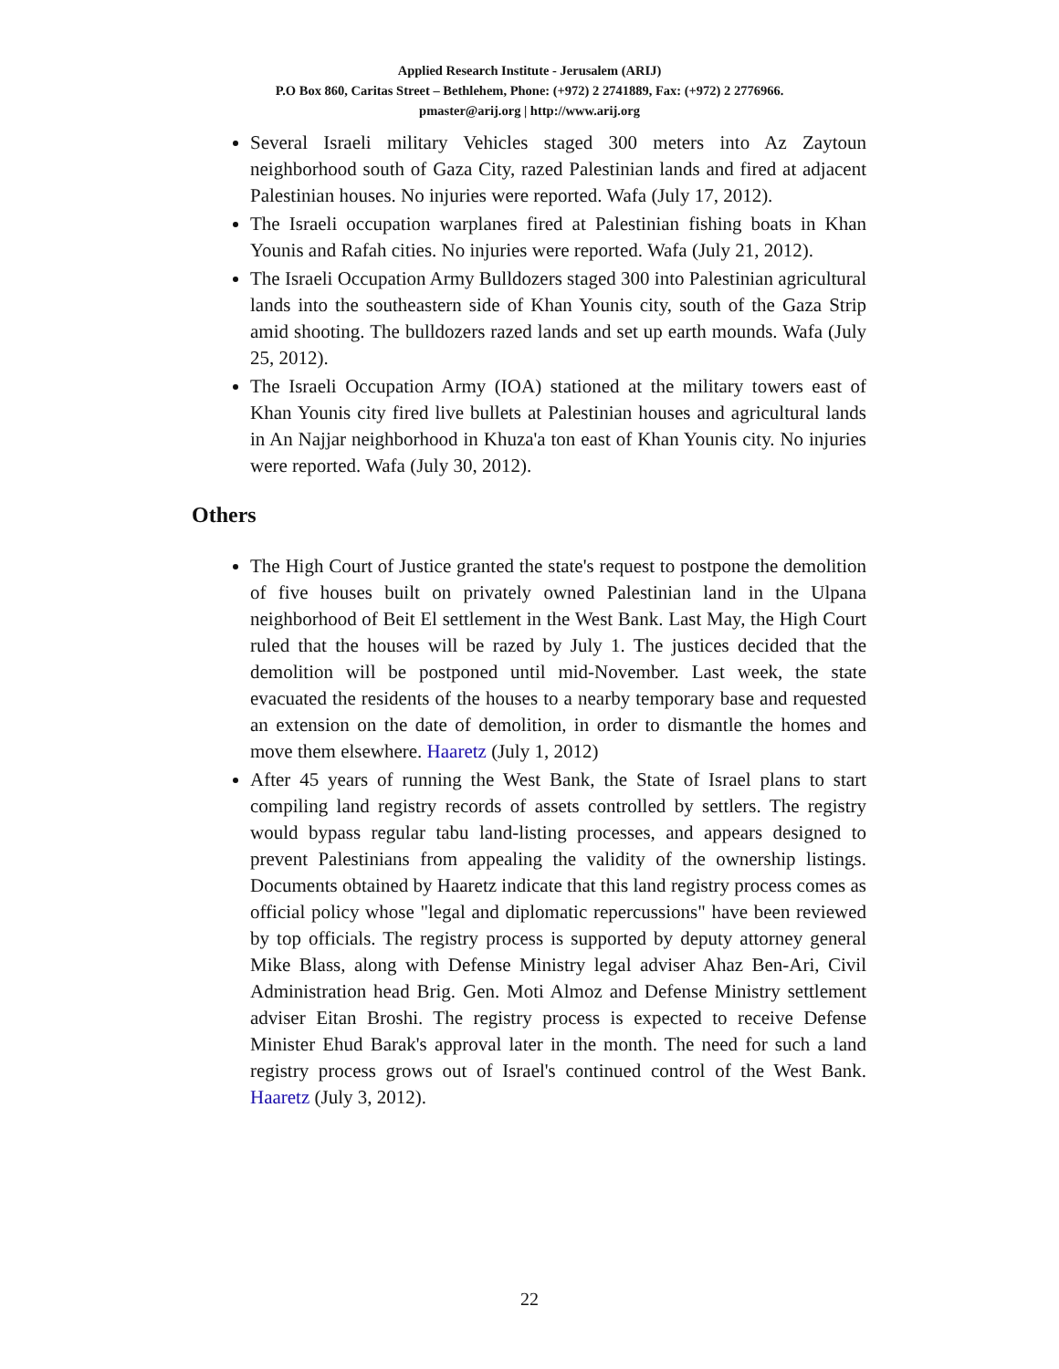Applied Research Institute - Jerusalem (ARIJ)
P.O Box 860, Caritas Street – Bethlehem, Phone: (+972) 2 2741889, Fax: (+972) 2 2776966.
pmaster@arij.org | http://www.arij.org
Several Israeli military Vehicles staged 300 meters into Az Zaytoun neighborhood south of Gaza City, razed Palestinian lands and fired at adjacent Palestinian houses. No injuries were reported. Wafa (July 17, 2012).
The Israeli occupation warplanes fired at Palestinian fishing boats in Khan Younis and Rafah cities. No injuries were reported. Wafa (July 21, 2012).
The Israeli Occupation Army Bulldozers staged 300 into Palestinian agricultural lands into the southeastern side of Khan Younis city, south of the Gaza Strip amid shooting. The bulldozers razed lands and set up earth mounds. Wafa (July 25, 2012).
The Israeli Occupation Army (IOA) stationed at the military towers east of Khan Younis city fired live bullets at Palestinian houses and agricultural lands in An Najjar neighborhood in Khuza'a ton east of Khan Younis city. No injuries were reported. Wafa (July 30, 2012).
Others
The High Court of Justice granted the state's request to postpone the demolition of five houses built on privately owned Palestinian land in the Ulpana neighborhood of Beit El settlement in the West Bank. Last May, the High Court ruled that the houses will be razed by July 1. The justices decided that the demolition will be postponed until mid-November. Last week, the state evacuated the residents of the houses to a nearby temporary base and requested an extension on the date of demolition, in order to dismantle the homes and move them elsewhere. Haaretz (July 1, 2012)
After 45 years of running the West Bank, the State of Israel plans to start compiling land registry records of assets controlled by settlers. The registry would bypass regular tabu land-listing processes, and appears designed to prevent Palestinians from appealing the validity of the ownership listings. Documents obtained by Haaretz indicate that this land registry process comes as official policy whose "legal and diplomatic repercussions" have been reviewed by top officials. The registry process is supported by deputy attorney general Mike Blass, along with Defense Ministry legal adviser Ahaz Ben-Ari, Civil Administration head Brig. Gen. Moti Almoz and Defense Ministry settlement adviser Eitan Broshi. The registry process is expected to receive Defense Minister Ehud Barak's approval later in the month. The need for such a land registry process grows out of Israel's continued control of the West Bank. Haaretz (July 3, 2012).
22